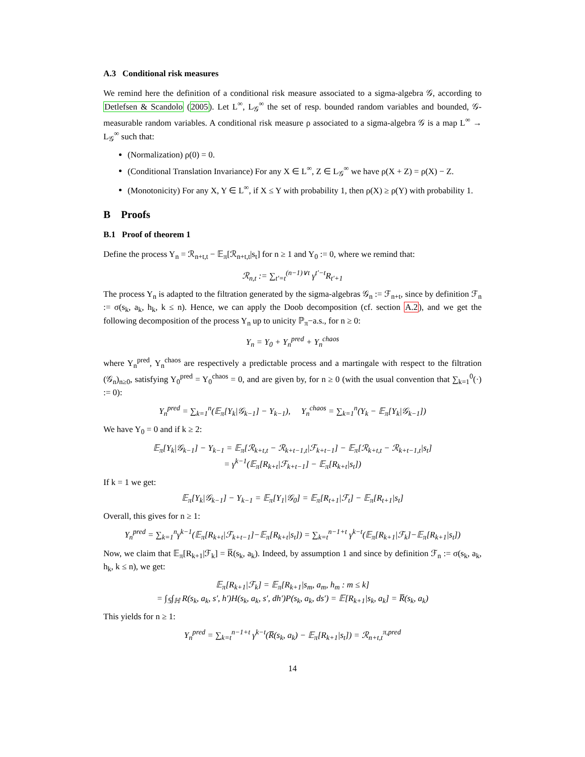A.3 Conditional risk measures
We remind here the definition of a conditional risk measure associated to a sigma-algebra 𝒢, according to Detlefsen & Scandolo (2005). Let L<sup>∞</sup>, L<sub>𝒢</sub><sup>∞</sup> the set of resp. bounded random variables and bounded, 𝒢-measurable random variables. A conditional risk measure ρ associated to a sigma-algebra 𝒢 is a map L<sup>∞</sup> → L<sub>𝒢</sub><sup>∞</sup> such that:
(Normalization) ρ(0) = 0.
(Conditional Translation Invariance) For any X ∈ L<sup>∞</sup>, Z ∈ L<sub>𝒢</sub><sup>∞</sup> we have ρ(X + Z) = ρ(X) − Z.
(Monotonicity) For any X, Y ∈ L<sup>∞</sup>, if X ≤ Y with probability 1, then ρ(X) ≥ ρ(Y) with probability 1.
B Proofs
B.1 Proof of theorem 1
Define the process Y<sub>n</sub> = ℛ<sub>n+t,t</sub> − 𝔼<sub>π</sub>[ℛ<sub>n+t,t</sub>|s<sub>t</sub>] for n ≥ 1 and Y<sub>0</sub> := 0, where we remind that:
ℛ<sub>n,t</sub> := ∑<sub>t′=t</sub><sup>(n−1)∨t</sup> γ<sup>t′−t</sup>R<sub>t′+1</sub>
The process Y<sub>n</sub> is adapted to the filtration generated by the sigma-algebras 𝒢<sub>n</sub> := ℱ<sub>n+t</sub>, since by definition ℱ<sub>n</sub> := σ(s<sub>k</sub>, a<sub>k</sub>, h<sub>k</sub>, k ≤ n). Hence, we can apply the Doob decomposition (cf. section A.2), and we get the following decomposition of the process Y<sub>n</sub> up to unicity ℙ<sub>π</sub>−a.s., for n ≥ 0:
Y<sub>n</sub> = Y<sub>0</sub> + Y<sub>n</sub><sup>pred</sup> + Y<sub>n</sub><sup>chaos</sup>
where Y<sub>n</sub><sup>pred</sup>, Y<sub>n</sub><sup>chaos</sup> are respectively a predictable process and a martingale with respect to the filtration (𝒢<sub>n</sub>)<sub>n≥0</sub>, satisfying Y<sub>0</sub><sup>pred</sup> = Y<sub>0</sub><sup>chaos</sup> = 0, and are given by, for n ≥ 0 (with the usual convention that ∑<sub>k=1</sub><sup>0</sup>(·) := 0):
Y<sub>n</sub><sup>pred</sup> = ∑<sub>k=1</sub><sup>n</sup>(𝔼<sub>π</sub>[Y<sub>k</sub>|𝒢<sub>k−1</sub>] − Y<sub>k−1</sub>), Y<sub>n</sub><sup>chaos</sup> = ∑<sub>k=1</sub><sup>n</sup>(Y<sub>k</sub> − 𝔼<sub>π</sub>[Y<sub>k</sub>|𝒢<sub>k−1</sub>])
We have Y<sub>0</sub> = 0 and if k ≥ 2:
𝔼<sub>π</sub>[Y<sub>k</sub>|𝒢<sub>k−1</sub>] − Y<sub>k−1</sub> = 𝔼<sub>π</sub>[ℛ<sub>k+t,t</sub> − ℛ<sub>k+t−1,t</sub>|ℱ<sub>k+t−1</sub>] − 𝔼<sub>π</sub>[ℛ<sub>k+t,t</sub> − ℛ<sub>k+t−1,t</sub>|s<sub>t</sub>]
= γ<sup>k−1</sup>(𝔼<sub>π</sub>[R<sub>k+t</sub>|ℱ<sub>k+t−1</sub>] − 𝔼<sub>π</sub>[R<sub>k+t</sub>|s<sub>t</sub>])
If k = 1 we get:
𝔼<sub>π</sub>[Y<sub>k</sub>|𝒢<sub>k−1</sub>] − Y<sub>k−1</sub> = 𝔼<sub>π</sub>[Y<sub>1</sub>|𝒢<sub>0</sub>] = 𝔼<sub>π</sub>[R<sub>t+1</sub>|ℱ<sub>t</sub>] − 𝔼<sub>π</sub>[R<sub>t+1</sub>|s<sub>t</sub>]
Overall, this gives for n ≥ 1:
Y<sub>n</sub><sup>pred</sup> = ∑<sub>k=1</sub><sup>n</sup>γ<sup>k−1</sup>(𝔼<sub>π</sub>[R<sub>k+t</sub>|ℱ<sub>k+t−1</sub>]−𝔼<sub>π</sub>[R<sub>k+t</sub>|s<sub>t</sub>]) = ∑<sub>k=t</sub><sup>n−1+t</sup> γ<sup>k−t</sup>(𝔼<sub>π</sub>[R<sub>k+1</sub>|ℱ<sub>k</sub>]−𝔼<sub>π</sub>[R<sub>k+1</sub>|s<sub>t</sub>])
Now, we claim that 𝔼<sub>π</sub>[R<sub>k+1</sub>|ℱ<sub>k</sub>] = R̅(s<sub>k</sub>, a<sub>k</sub>). Indeed, by assumption 1 and since by definition ℱ<sub>n</sub> := σ(s<sub>k</sub>, a<sub>k</sub>, h<sub>k</sub>, k ≤ n), we get:
𝔼<sub>π</sub>[R<sub>k+1</sub>|ℱ<sub>k</sub>] = 𝔼<sub>π</sub>[R<sub>k+1</sub>|s<sub>m</sub>, a<sub>m</sub>, h<sub>m</sub> : m ≤ k]
= ∫<sub>𝕊</sub>∫<sub>ℍ</sub> R(s<sub>k</sub>, a<sub>k</sub>, s′, h′)H(s<sub>k</sub>, a<sub>k</sub>, s′, dh′)P(s<sub>k</sub>, a<sub>k</sub>, ds′) = 𝔼[R<sub>k+1</sub>|s<sub>k</sub>, a<sub>k</sub>] = R̅(s<sub>k</sub>, a<sub>k</sub>)
This yields for n ≥ 1:
Y<sub>n</sub><sup>pred</sup> = ∑<sub>k=t</sub><sup>n−1+t</sup> γ<sup>k−t</sup>(R̅(s<sub>k</sub>, a<sub>k</sub>) − 𝔼<sub>π</sub>[R<sub>k+1</sub>|s<sub>t</sub>]) = ℛ<sub>n+t,t</sub><sup>π,pred</sup>
14